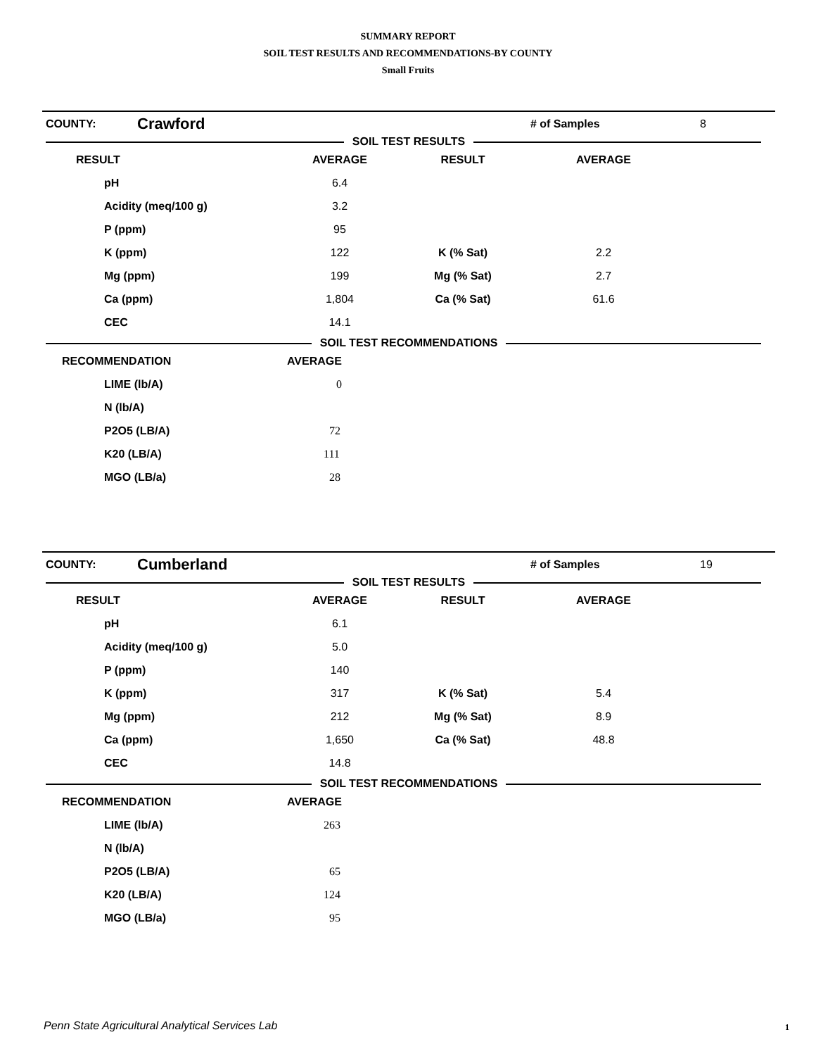SUMMARY REPORT
SOIL TEST RESULTS AND RECOMMENDATIONS-BY COUNTY
Small Fruits
| COUNTY: | Crawford | # of Samples | 8 |
SOIL TEST RESULTS
| RESULT | AVERAGE | RESULT | AVERAGE | |
| --- | --- | --- | --- | --- |
| pH | 6.4 | | | |
| Acidity (meq/100 g) | 3.2 | | | |
| P (ppm) | 95 | | | |
| K (ppm) | 122 | K (% Sat) | 2.2 | |
| Mg (ppm) | 199 | Mg (% Sat) | 2.7 | |
| Ca (ppm) | 1,804 | Ca (% Sat) | 61.6 | |
| CEC | 14.1 | | | |
SOIL TEST RECOMMENDATIONS
| RECOMMENDATION | AVERAGE | |
| --- | --- | --- |
| LIME (lb/A) | 0 | |
| N (lb/A) | | |
| P2O5 (LB/A) | 72 | |
| K20 (LB/A) | 111 | |
| MGO (LB/a) | 28 | |
| COUNTY: | Cumberland | # of Samples | 19 |
SOIL TEST RESULTS
| RESULT | AVERAGE | RESULT | AVERAGE | |
| --- | --- | --- | --- | --- |
| pH | 6.1 | | | |
| Acidity (meq/100 g) | 5.0 | | | |
| P (ppm) | 140 | | | |
| K (ppm) | 317 | K (% Sat) | 5.4 | |
| Mg (ppm) | 212 | Mg (% Sat) | 8.9 | |
| Ca (ppm) | 1,650 | Ca (% Sat) | 48.8 | |
| CEC | 14.8 | | | |
SOIL TEST RECOMMENDATIONS
| RECOMMENDATION | AVERAGE | |
| --- | --- | --- |
| LIME (lb/A) | 263 | |
| N (lb/A) | | |
| P2O5 (LB/A) | 65 | |
| K20 (LB/A) | 124 | |
| MGO (LB/a) | 95 | |
Penn State Agricultural Analytical Services Lab
1